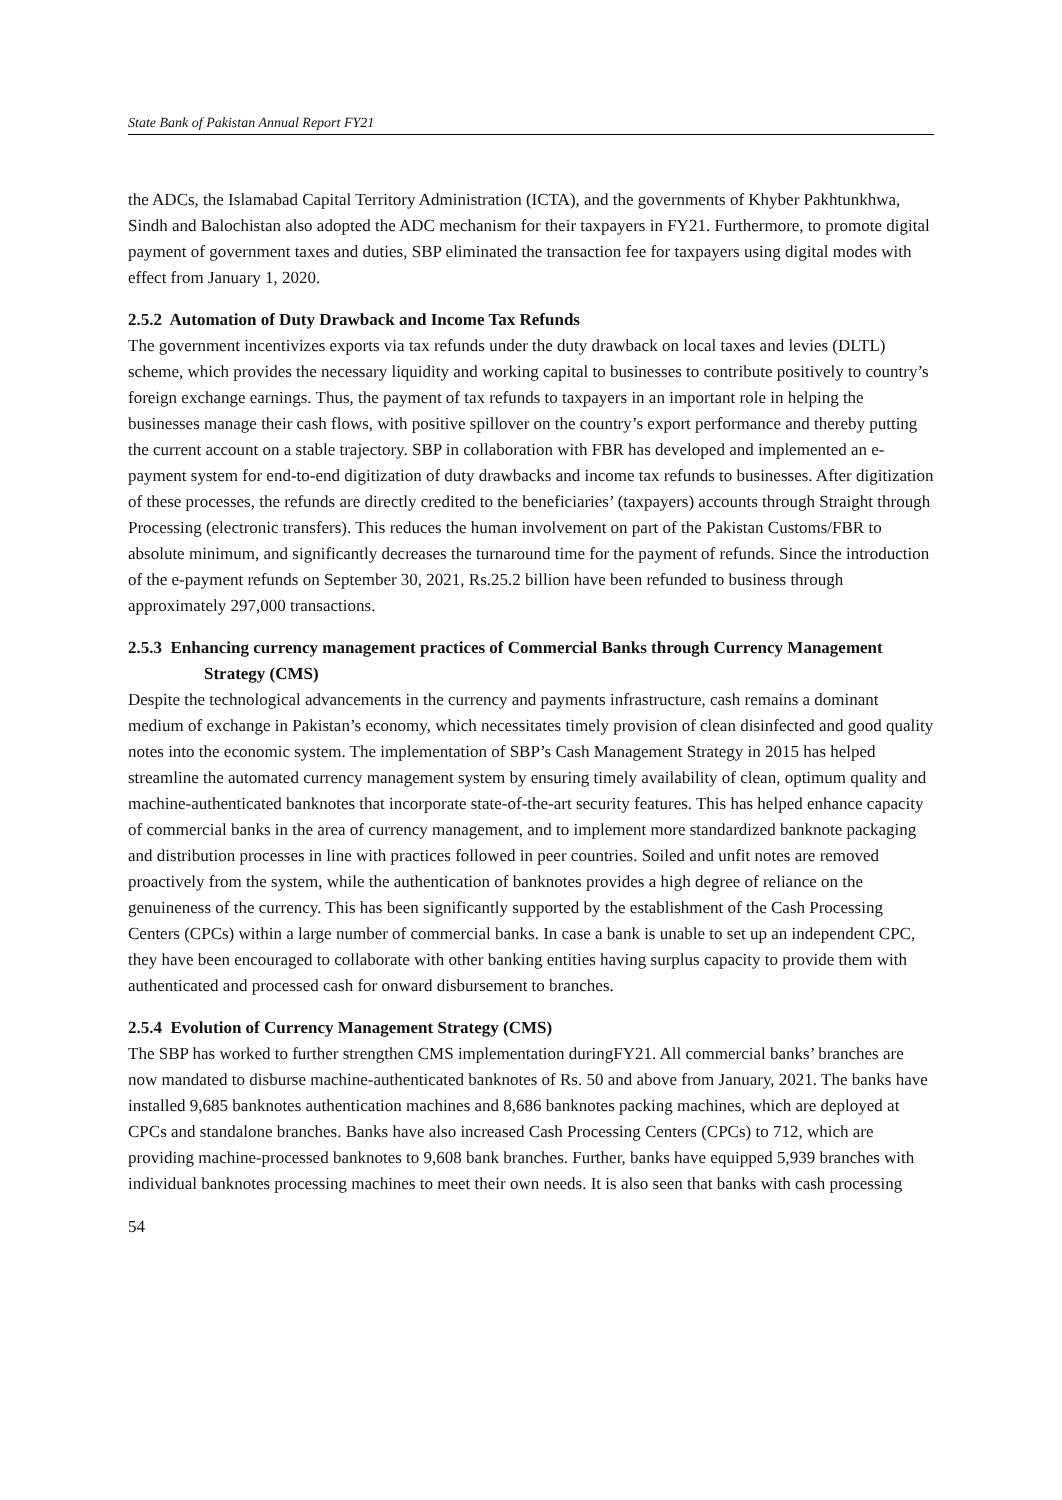State Bank of Pakistan Annual Report FY21
the ADCs, the Islamabad Capital Territory Administration (ICTA), and the governments of Khyber Pakhtunkhwa, Sindh and Balochistan also adopted the ADC mechanism for their taxpayers in FY21. Furthermore, to promote digital payment of government taxes and duties, SBP eliminated the transaction fee for taxpayers using digital modes with effect from January 1, 2020.
2.5.2 Automation of Duty Drawback and Income Tax Refunds
The government incentivizes exports via tax refunds under the duty drawback on local taxes and levies (DLTL) scheme, which provides the necessary liquidity and working capital to businesses to contribute positively to country’s foreign exchange earnings. Thus, the payment of tax refunds to taxpayers in an important role in helping the businesses manage their cash flows, with positive spillover on the country’s export performance and thereby putting the current account on a stable trajectory. SBP in collaboration with FBR has developed and implemented an e-payment system for end-to-end digitization of duty drawbacks and income tax refunds to businesses. After digitization of these processes, the refunds are directly credited to the beneficiaries’ (taxpayers) accounts through Straight through Processing (electronic transfers). This reduces the human involvement on part of the Pakistan Customs/FBR to absolute minimum, and significantly decreases the turnaround time for the payment of refunds. Since the introduction of the e-payment refunds on September 30, 2021, Rs.25.2 billion have been refunded to business through approximately 297,000 transactions.
2.5.3 Enhancing currency management practices of Commercial Banks through Currency Management Strategy (CMS)
Despite the technological advancements in the currency and payments infrastructure, cash remains a dominant medium of exchange in Pakistan’s economy, which necessitates timely provision of clean disinfected and good quality notes into the economic system. The implementation of SBP’s Cash Management Strategy in 2015 has helped streamline the automated currency management system by ensuring timely availability of clean, optimum quality and machine-authenticated banknotes that incorporate state-of-the-art security features. This has helped enhance capacity of commercial banks in the area of currency management, and to implement more standardized banknote packaging and distribution processes in line with practices followed in peer countries. Soiled and unfit notes are removed proactively from the system, while the authentication of banknotes provides a high degree of reliance on the genuineness of the currency. This has been significantly supported by the establishment of the Cash Processing Centers (CPCs) within a large number of commercial banks. In case a bank is unable to set up an independent CPC, they have been encouraged to collaborate with other banking entities having surplus capacity to provide them with authenticated and processed cash for onward disbursement to branches.
2.5.4 Evolution of Currency Management Strategy (CMS)
The SBP has worked to further strengthen CMS implementation duringFY21. All commercial banks’ branches are now mandated to disburse machine-authenticated banknotes of Rs. 50 and above from January, 2021. The banks have installed 9,685 banknotes authentication machines and 8,686 banknotes packing machines, which are deployed at CPCs and standalone branches. Banks have also increased Cash Processing Centers (CPCs) to 712, which are providing machine-processed banknotes to 9,608 bank branches. Further, banks have equipped 5,939 branches with individual banknotes processing machines to meet their own needs. It is also seen that banks with cash processing
54